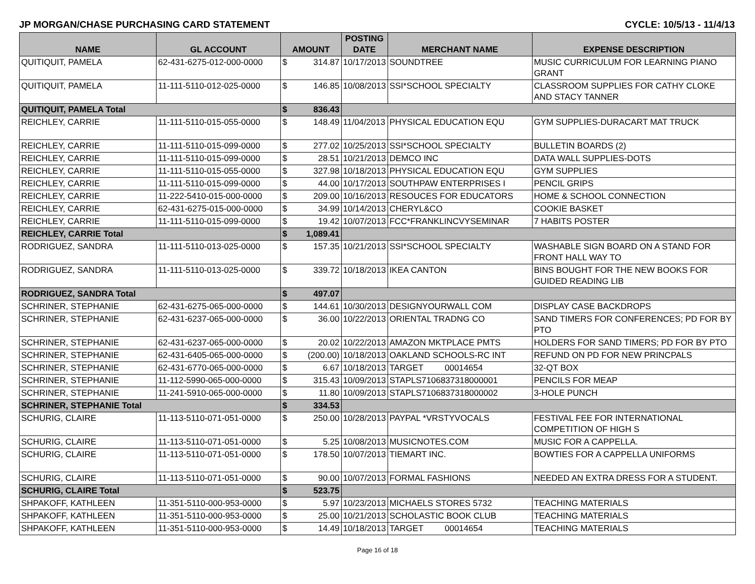JP MORGAN/CHASE PURCHASING CARD STATEMENT CYCLE: 10/5/13 - 11/4/13
| NAME | GL ACCOUNT | AMOUNT | | POSTING DATE | MERCHANT NAME | EXPENSE DESCRIPTION |
| --- | --- | --- | --- | --- | --- | --- |
| QUITIQUIT, PAMELA | 62-431-6275-012-000-0000 | $ | 314.87 | 10/17/2013 | SOUNDTREE | MUSIC CURRICULUM FOR LEARNING PIANO GRANT |
| QUITIQUIT, PAMELA | 11-111-5110-012-025-0000 | $ | 146.85 | 10/08/2013 | SSI*SCHOOL SPECIALTY | CLASSROOM SUPPLIES FOR CATHY CLOKE AND STACY TANNER |
| QUITIQUIT, PAMELA Total | | $ | 836.43 | | | |
| REICHLEY, CARRIE | 11-111-5110-015-055-0000 | $ | 148.49 | 11/04/2013 | PHYSICAL EDUCATION EQU | GYM SUPPLIES-DURACART MAT TRUCK |
| REICHLEY, CARRIE | 11-111-5110-015-099-0000 | $ | 277.02 | 10/25/2013 | SSI*SCHOOL SPECIALTY | BULLETIN BOARDS (2) |
| REICHLEY, CARRIE | 11-111-5110-015-099-0000 | $ | 28.51 | 10/21/2013 | DEMCO INC | DATA WALL SUPPLIES-DOTS |
| REICHLEY, CARRIE | 11-111-5110-015-055-0000 | $ | 327.98 | 10/18/2013 | PHYSICAL EDUCATION EQU | GYM SUPPLIES |
| REICHLEY, CARRIE | 11-111-5110-015-099-0000 | $ | 44.00 | 10/17/2013 | SOUTHPAW ENTERPRISES I | PENCIL GRIPS |
| REICHLEY, CARRIE | 11-222-5410-015-000-0000 | $ | 209.00 | 10/16/2013 | RESOUCES FOR EDUCATORS | HOME & SCHOOL CONNECTION |
| REICHLEY, CARRIE | 62-431-6275-015-000-0000 | $ | 34.99 | 10/14/2013 | CHERYL&CO | COOKIE BASKET |
| REICHLEY, CARRIE | 11-111-5110-015-099-0000 | $ | 19.42 | 10/07/2013 | FCC*FRANKLINCVYSEMINAR | 7 HABITS POSTER |
| REICHLEY, CARRIE Total | | $ | 1,089.41 | | | |
| RODRIGUEZ, SANDRA | 11-111-5110-013-025-0000 | $ | 157.35 | 10/21/2013 | SSI*SCHOOL SPECIALTY | WASHABLE SIGN BOARD ON A STAND FOR FRONT HALL WAY TO |
| RODRIGUEZ, SANDRA | 11-111-5110-013-025-0000 | $ | 339.72 | 10/18/2013 | IKEA CANTON | BINS BOUGHT FOR THE NEW BOOKS FOR GUIDED READING LIB |
| RODRIGUEZ, SANDRA Total | | $ | 497.07 | | | |
| SCHRINER, STEPHANIE | 62-431-6275-065-000-0000 | $ | 144.61 | 10/30/2013 | DESIGNYOURWALL COM | DISPLAY CASE BACKDROPS |
| SCHRINER, STEPHANIE | 62-431-6237-065-000-0000 | $ | 36.00 | 10/22/2013 | ORIENTAL TRADNG CO | SAND TIMERS FOR CONFERENCES; PD FOR BY PTO |
| SCHRINER, STEPHANIE | 62-431-6237-065-000-0000 | $ | 20.02 | 10/22/2013 | AMAZON MKTPLACE PMTS | HOLDERS FOR SAND TIMERS; PD FOR BY PTO |
| SCHRINER, STEPHANIE | 62-431-6405-065-000-0000 | $ | (200.00) | 10/18/2013 | OAKLAND SCHOOLS-RC INT | REFUND ON PD FOR NEW PRINCPALS |
| SCHRINER, STEPHANIE | 62-431-6770-065-000-0000 | $ | 6.67 | 10/18/2013 | TARGET 00014654 | 32-QT BOX |
| SCHRINER, STEPHANIE | 11-112-5990-065-000-0000 | $ | 315.43 | 10/09/2013 | STAPLS7106837318000001 | PENCILS FOR MEAP |
| SCHRINER, STEPHANIE | 11-241-5910-065-000-0000 | $ | 11.80 | 10/09/2013 | STAPLS7106837318000002 | 3-HOLE PUNCH |
| SCHRINER, STEPHANIE Total | | $ | 334.53 | | | |
| SCHURIG, CLAIRE | 11-113-5110-071-051-0000 | $ | 250.00 | 10/28/2013 | PAYPAL *VRSTYVOCALS | FESTIVAL FEE FOR INTERNATIONAL COMPETITION OF HIGH S |
| SCHURIG, CLAIRE | 11-113-5110-071-051-0000 | $ | 5.25 | 10/08/2013 | MUSICNOTES.COM | MUSIC FOR A CAPPELLA. |
| SCHURIG, CLAIRE | 11-113-5110-071-051-0000 | $ | 178.50 | 10/07/2013 | TIEMART INC. | BOWTIES FOR A CAPPELLA UNIFORMS |
| SCHURIG, CLAIRE | 11-113-5110-071-051-0000 | $ | 90.00 | 10/07/2013 | FORMAL FASHIONS | NEEDED AN EXTRA DRESS FOR A STUDENT. |
| SCHURIG, CLAIRE Total | | $ | 523.75 | | | |
| SHPAKOFF, KATHLEEN | 11-351-5110-000-953-0000 | $ | 5.97 | 10/23/2013 | MICHAELS STORES 5732 | TEACHING MATERIALS |
| SHPAKOFF, KATHLEEN | 11-351-5110-000-953-0000 | $ | 25.00 | 10/21/2013 | SCHOLASTIC BOOK CLUB | TEACHING MATERIALS |
| SHPAKOFF, KATHLEEN | 11-351-5110-000-953-0000 | $ | 14.49 | 10/18/2013 | TARGET 00014654 | TEACHING MATERIALS |
Page 16 of 18